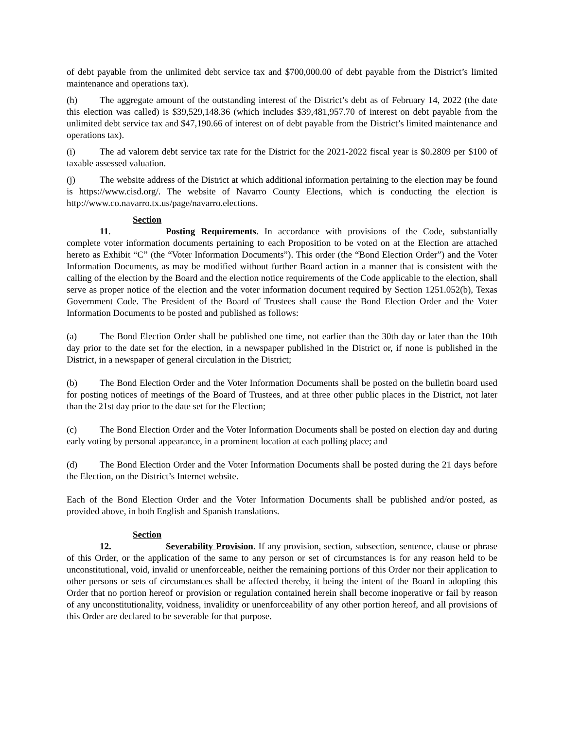of debt payable from the unlimited debt service tax and $700,000.00 of debt payable from the District’s limited maintenance and operations tax).
(h) The aggregate amount of the outstanding interest of the District’s debt as of February 14, 2022 (the date this election was called) is $39,529,148.36 (which includes $39,481,957.70 of interest on debt payable from the unlimited debt service tax and $47,190.66 of interest on of debt payable from the District’s limited maintenance and operations tax).
(i) The ad valorem debt service tax rate for the District for the 2021-2022 fiscal year is $0.2809 per $100 of taxable assessed valuation.
(j) The website address of the District at which additional information pertaining to the election may be found is https://www.cisd.org/. The website of Navarro County Elections, which is conducting the election is http://www.co.navarro.tx.us/page/navarro.elections.
Section 11. Posting Requirements. In accordance with provisions of the Code, substantially complete voter information documents pertaining to each Proposition to be voted on at the Election are attached hereto as Exhibit “C” (the “Voter Information Documents”). This order (the “Bond Election Order”) and the Voter Information Documents, as may be modified without further Board action in a manner that is consistent with the calling of the election by the Board and the election notice requirements of the Code applicable to the election, shall serve as proper notice of the election and the voter information document required by Section 1251.052(b), Texas Government Code. The President of the Board of Trustees shall cause the Bond Election Order and the Voter Information Documents to be posted and published as follows:
(a) The Bond Election Order shall be published one time, not earlier than the 30th day or later than the 10th day prior to the date set for the election, in a newspaper published in the District or, if none is published in the District, in a newspaper of general circulation in the District;
(b) The Bond Election Order and the Voter Information Documents shall be posted on the bulletin board used for posting notices of meetings of the Board of Trustees, and at three other public places in the District, not later than the 21st day prior to the date set for the Election;
(c) The Bond Election Order and the Voter Information Documents shall be posted on election day and during early voting by personal appearance, in a prominent location at each polling place; and
(d) The Bond Election Order and the Voter Information Documents shall be posted during the 21 days before the Election, on the District’s Internet website.
Each of the Bond Election Order and the Voter Information Documents shall be published and/or posted, as provided above, in both English and Spanish translations.
Section 12. Severability Provision. If any provision, section, subsection, sentence, clause or phrase of this Order, or the application of the same to any person or set of circumstances is for any reason held to be unconstitutional, void, invalid or unenforceable, neither the remaining portions of this Order nor their application to other persons or sets of circumstances shall be affected thereby, it being the intent of the Board in adopting this Order that no portion hereof or provision or regulation contained herein shall become inoperative or fail by reason of any unconstitutionality, voidness, invalidity or unenforceability of any other portion hereof, and all provisions of this Order are declared to be severable for that purpose.